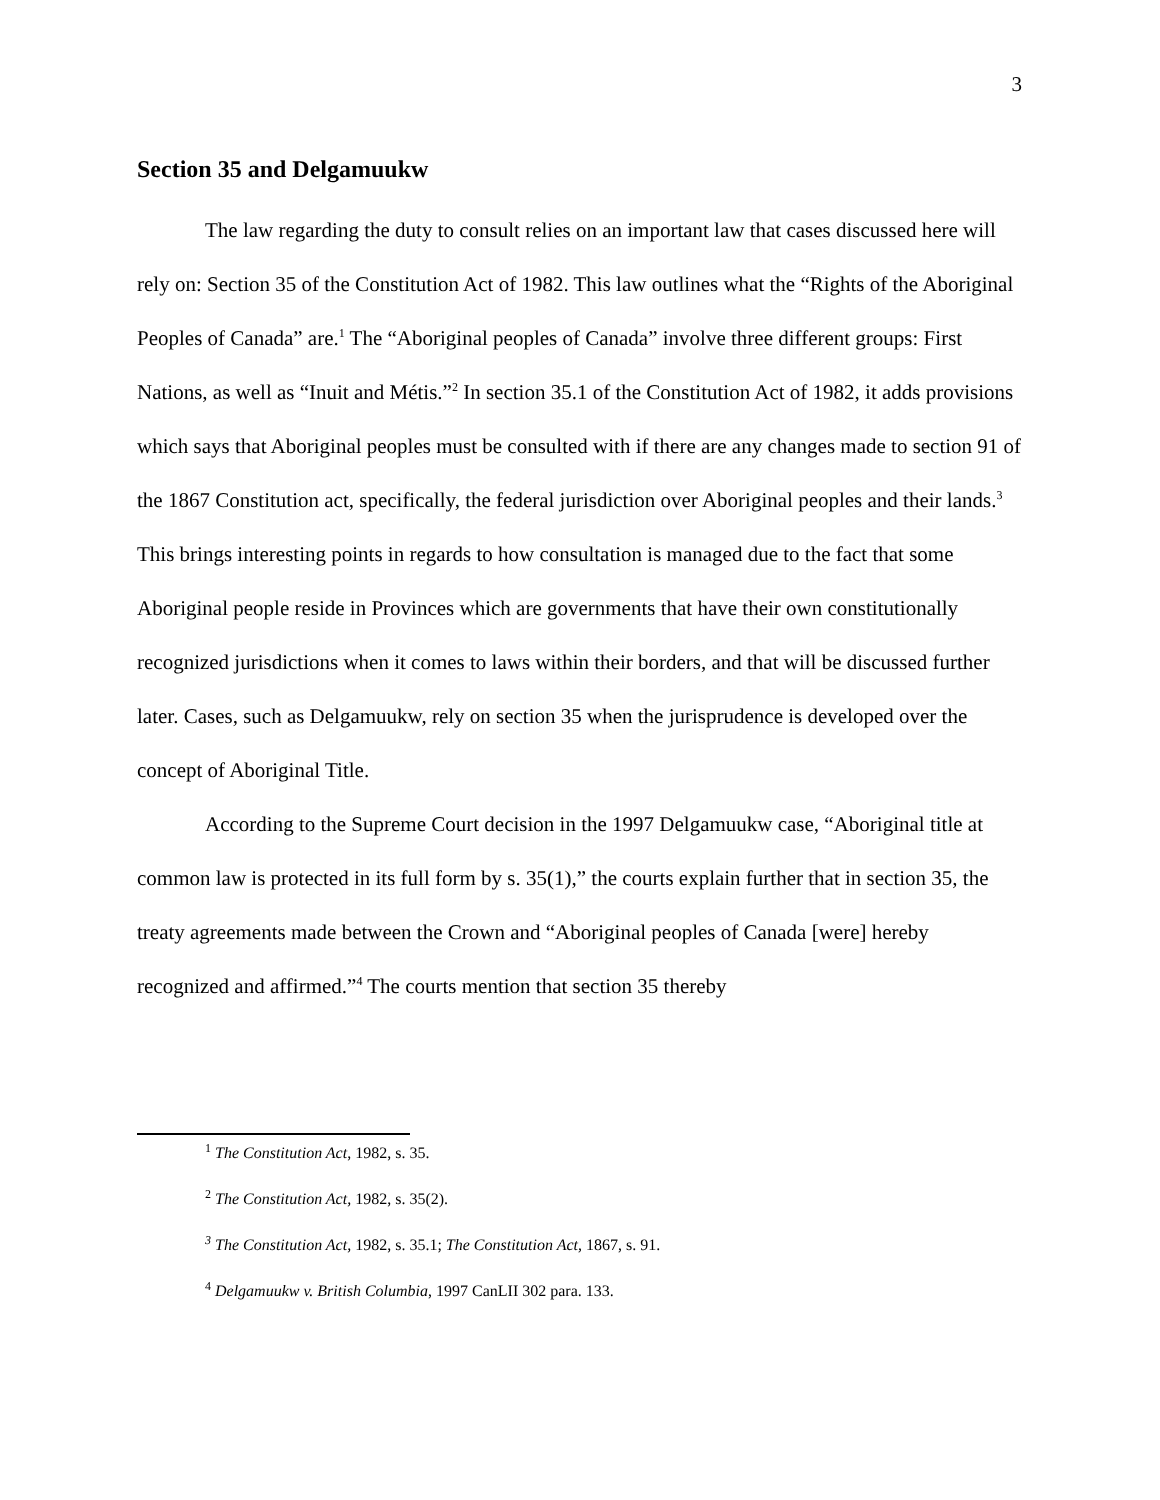3
Section 35 and Delgamuukw
The law regarding the duty to consult relies on an important law that cases discussed here will rely on: Section 35 of the Constitution Act of 1982. This law outlines what the “Rights of the Aboriginal Peoples of Canada” are.<sup>1</sup> The “Aboriginal peoples of Canada” involve three different groups: First Nations, as well as “Inuit and Métis.”<sup>2</sup> In section 35.1 of the Constitution Act of 1982, it adds provisions which says that Aboriginal peoples must be consulted with if there are any changes made to section 91 of the 1867 Constitution act, specifically, the federal jurisdiction over Aboriginal peoples and their lands.<sup>3</sup> This brings interesting points in regards to how consultation is managed due to the fact that some Aboriginal people reside in Provinces which are governments that have their own constitutionally recognized jurisdictions when it comes to laws within their borders, and that will be discussed further later. Cases, such as Delgamuukw, rely on section 35 when the jurisprudence is developed over the concept of Aboriginal Title.
According to the Supreme Court decision in the 1997 Delgamuukw case, “Aboriginal title at common law is protected in its full form by s. 35(1),” the courts explain further that in section 35, the treaty agreements made between the Crown and “Aboriginal peoples of Canada [were] hereby recognized and affirmed.”<sup>4</sup> The courts mention that section 35 thereby
<sup>1</sup> The Constitution Act, 1982, s. 35.
<sup>2</sup> The Constitution Act, 1982, s. 35(2).
<sup>3</sup> The Constitution Act, 1982, s. 35.1; The Constitution Act, 1867, s. 91.
<sup>4</sup> Delgamuukw v. British Columbia, 1997 CanLII 302 para. 133.